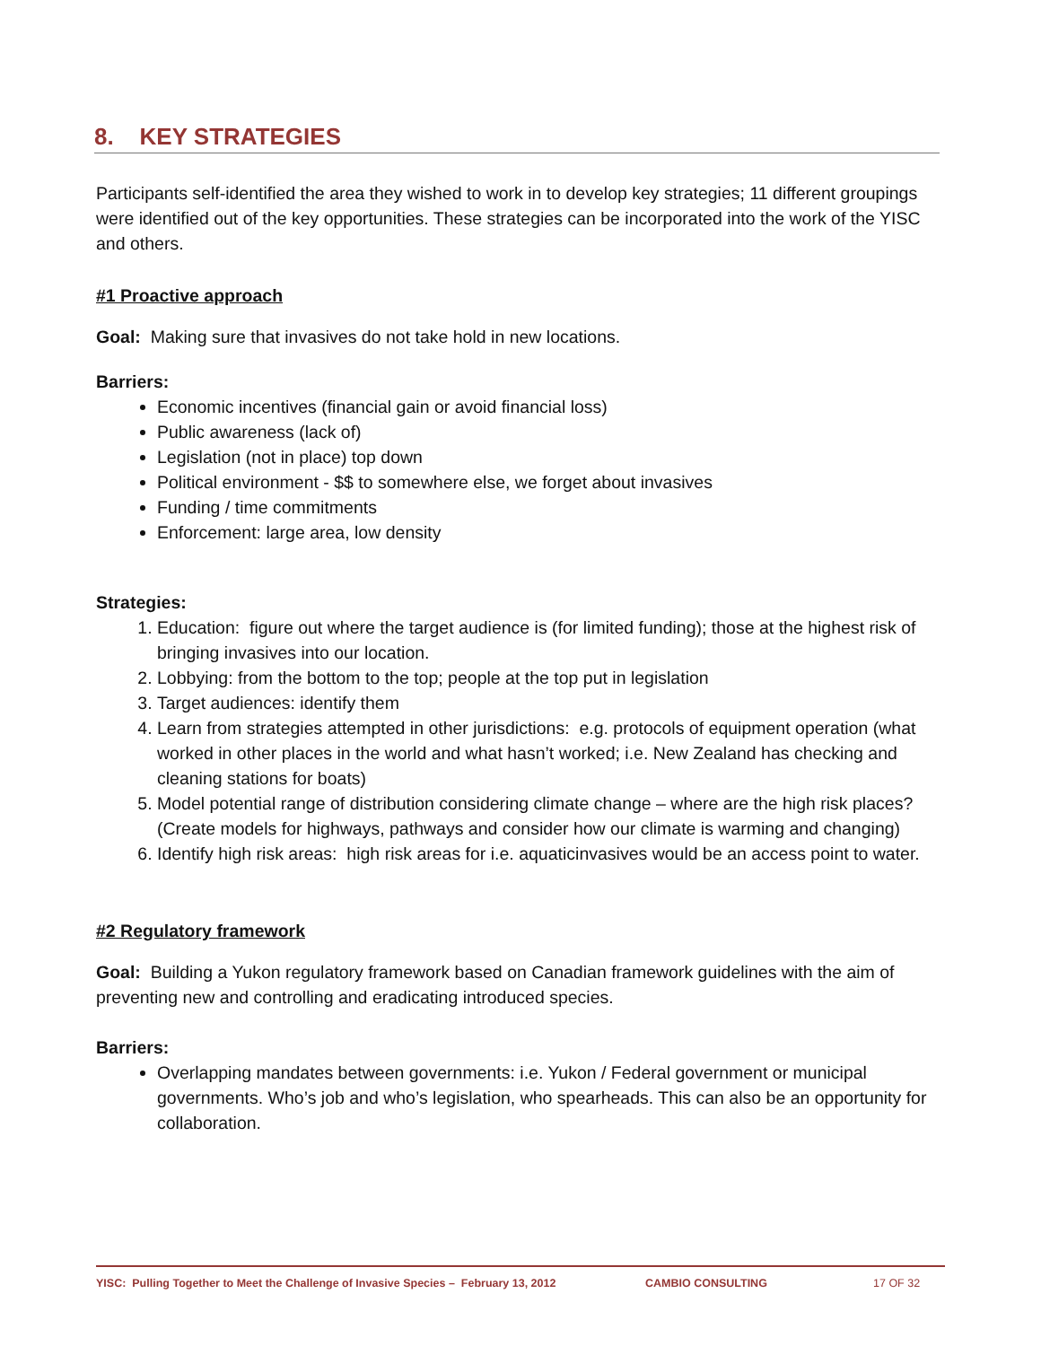8. KEY STRATEGIES
Participants self-identified the area they wished to work in to develop key strategies; 11 different groupings were identified out of the key opportunities. These strategies can be incorporated into the work of the YISC and others.
#1 Proactive approach
Goal: Making sure that invasives do not take hold in new locations.
Barriers:
Economic incentives (financial gain or avoid financial loss)
Public awareness (lack of)
Legislation (not in place) top down
Political environment - $$ to somewhere else, we forget about invasives
Funding / time commitments
Enforcement: large area, low density
Strategies:
1. Education: figure out where the target audience is (for limited funding); those at the highest risk of bringing invasives into our location.
2. Lobbying: from the bottom to the top; people at the top put in legislation
3. Target audiences: identify them
4. Learn from strategies attempted in other jurisdictions: e.g. protocols of equipment operation (what worked in other places in the world and what hasn’t worked; i.e. New Zealand has checking and cleaning stations for boats)
5. Model potential range of distribution considering climate change – where are the high risk places? (Create models for highways, pathways and consider how our climate is warming and changing)
6. Identify high risk areas: high risk areas for i.e. aquaticinvasives would be an access point to water.
#2 Regulatory framework
Goal: Building a Yukon regulatory framework based on Canadian framework guidelines with the aim of preventing new and controlling and eradicating introduced species.
Barriers:
Overlapping mandates between governments: i.e. Yukon / Federal government or municipal governments. Who’s job and who’s legislation, who spearheads. This can also be an opportunity for collaboration.
YISC: Pulling Together to Meet the Challenge of Invasive Species – February 13, 2012 CAMBIO CONSULTING 17 OF 32